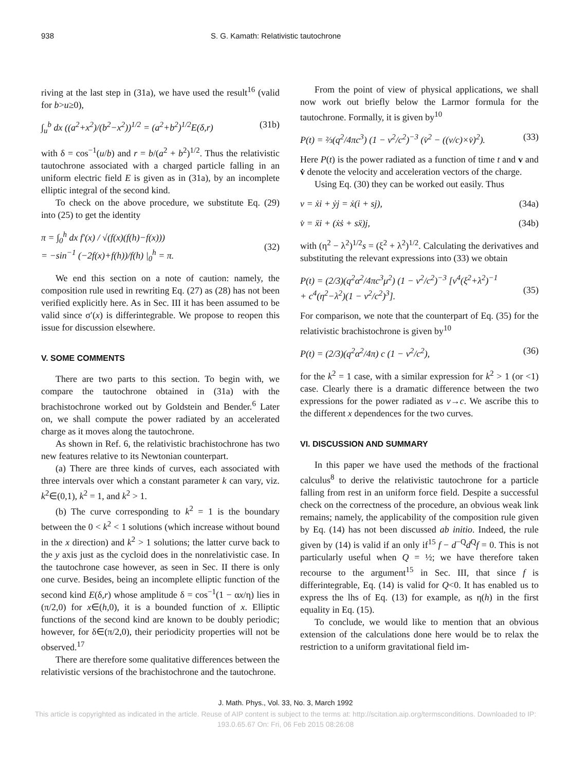938 S. G. Kamath: Relativistic tautochrone
riving at the last step in (31a), we have used the result<sup>16</sup> (valid for b>u≥0),
∫<sub>u</sub><sup>b</sup> dx ((a<sup>2</sup>+x<sup>2</sup>)/(b<sup>2</sup>−x<sup>2</sup>))<sup>1/2</sup> = (a<sup>2</sup>+b<sup>2</sup>)<sup>1/2</sup>E(δ,r) (31b)
with δ = cos<sup>−1</sup>(u/b) and r = b/(a<sup>2</sup> + b<sup>2</sup>)<sup>1/2</sup>. Thus the relativistic tautochrone associated with a charged particle falling in an uniform electric field E is given as in (31a), by an incomplete elliptic integral of the second kind.
To check on the above procedure, we substitute Eq. (29) into (25) to get the identity
π = ∫<sub>0</sub><sup>h</sup> dx f′(x) / √(f(x)(f(h)−f(x)))
= −sin<sup>−1</sup> (−2f(x)+f(h))/f(h) |<sub>0</sub><sup>h</sup> = π.
(32)
We end this section on a note of caution: namely, the composition rule used in rewriting Eq. (27) as (28) has not been verified explicitly here. As in Sec. III it has been assumed to be valid since σ′(x) is differintegrable. We propose to reopen this issue for discussion elsewhere.
V. SOME COMMENTS
There are two parts to this section. To begin with, we compare the tautochrone obtained in (31a) with the brachistochrone worked out by Goldstein and Bender.<sup>6</sup> Later on, we shall compute the power radiated by an accelerated charge as it moves along the tautochrone.
As shown in Ref. 6, the relativistic brachistochrone has two new features relative to its Newtonian counterpart.
(a) There are three kinds of curves, each associated with three intervals over which a constant parameter k can vary, viz. k<sup>2</sup>∈(0,1), k<sup>2</sup> = 1, and k<sup>2</sup> > 1.
(b) The curve corresponding to k<sup>2</sup> = 1 is the boundary between the 0 < k<sup>2</sup> < 1 solutions (which increase without bound in the x direction) and k<sup>2</sup> > 1 solutions; the latter curve back to the y axis just as the cycloid does in the nonrelativistic case. In the tautochrone case however, as seen in Sec. II there is only one curve. Besides, being an incomplete elliptic function of the second kind E(δ,r) whose amplitude δ = cos<sup>−1</sup>(1 − αx/η) lies in (π/2,0) for x∈(h,0), it is a bounded function of x. Elliptic functions of the second kind are known to be doubly periodic; however, for δ∈(π/2,0), their periodicity properties will not be observed.<sup>17</sup>
There are therefore some qualitative differences between the relativistic versions of the brachistochrone and the tautochrone.
From the point of view of physical applications, we shall now work out briefly below the Larmor formula for the tautochrone. Formally, it is given by<sup>10</sup>
P(t) = ⅔(q<sup>2</sup>/4πc<sup>3</sup>) (1 − v<sup>2</sup>/c<sup>2</sup>)<sup>−3</sup> (v̇<sup>2</sup> − ((v/c)×v̇)<sup>2</sup>). (33)
Here P(t) is the power radiated as a function of time t and v and v̇ denote the velocity and acceleration vectors of the charge.
Using Eq. (30) they can be worked out easily. Thus
v = ẋi + ẏj = ẋ(i + sj), (34a)
v̇ = ẍi + (ẋṡ + sẍ)j, (34b)
with (η<sup>2</sup> − λ<sup>2</sup>)<sup>1/2</sup>s = (ξ<sup>2</sup> + λ<sup>2</sup>)<sup>1/2</sup>. Calculating the derivatives and substituting the relevant expressions into (33) we obtain
P(t) = (2/3)(q<sup>2</sup>α<sup>2</sup>/4πc<sup>3</sup>μ<sup>2</sup>) (1 − v<sup>2</sup>/c<sup>2</sup>)<sup>−3</sup> [v<sup>4</sup>(ξ<sup>2</sup>+λ<sup>2</sup>)<sup>−1</sup>
+ c<sup>4</sup>(η<sup>2</sup>−λ<sup>2</sup>)(1 − v<sup>2</sup>/c<sup>2</sup>)<sup>3</sup>].
(35)
For comparison, we note that the counterpart of Eq. (35) for the relativistic brachistochrone is given by<sup>10</sup>
P(t) = (2/3)(q<sup>2</sup>α<sup>2</sup>/4π) c (1 − v<sup>2</sup>/c<sup>2</sup>), (36)
for the k<sup>2</sup> = 1 case, with a similar expression for k<sup>2</sup> > 1 (or <1) case. Clearly there is a dramatic difference between the two expressions for the power radiated as v→c. We ascribe this to the different x dependences for the two curves.
VI. DISCUSSION AND SUMMARY
In this paper we have used the methods of the fractional calculus<sup>8</sup> to derive the relativistic tautochrone for a particle falling from rest in an uniform force field. Despite a successful check on the correctness of the procedure, an obvious weak link remains; namely, the applicability of the composition rule given by Eq. (14) has not been discussed ab initio. Indeed, the rule given by (14) is valid if an only if<sup>15</sup> f − d<sup>−Q</sup>d<sup>Q</sup>f = 0. This is not particularly useful when Q = ½; we have therefore taken recourse to the argument<sup>15</sup> in Sec. III, that since f is differintegrable, Eq. (14) is valid for Q<0. It has enabled us to express the lhs of Eq. (13) for example, as η(h) in the first equality in Eq. (15).
To conclude, we would like to mention that an obvious extension of the calculations done here would be to relax the restriction to a uniform gravitational field im-
J. Math. Phys., Vol. 33, No. 3, March 1992
This article is copyrighted as indicated in the article. Reuse of AIP content is subject to the terms at: http://scitation.aip.org/termsconditions. Downloaded to IP:
193.0.65.67 On: Fri, 06 Feb 2015 08:26:08